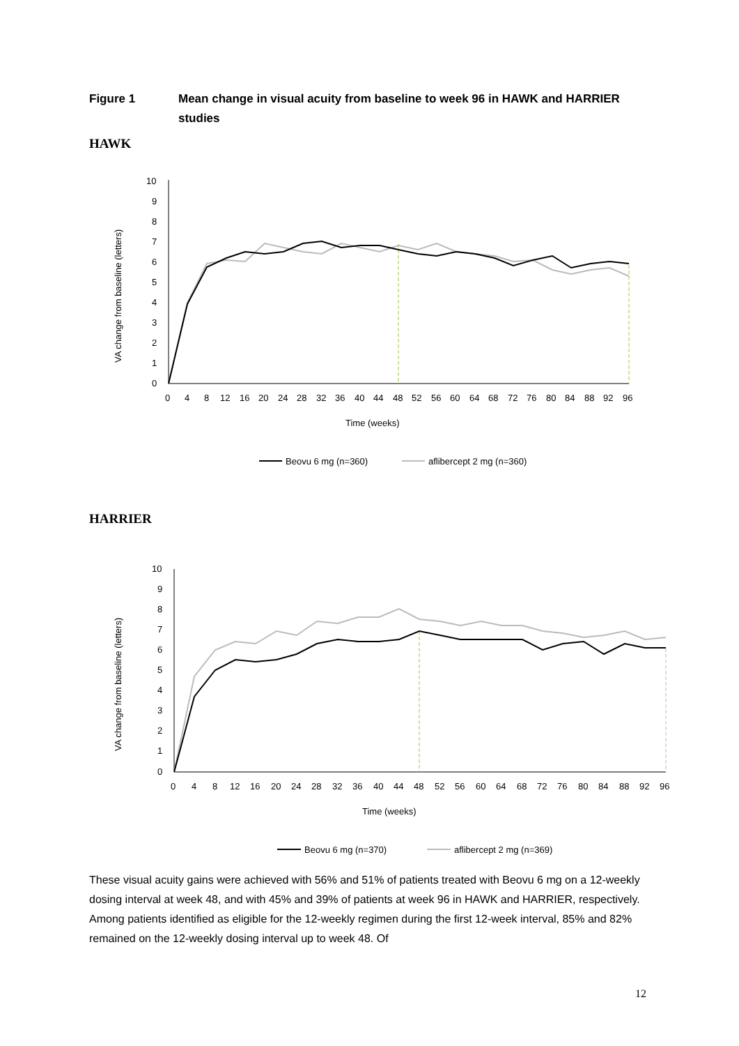Figure 1 Mean change in visual acuity from baseline to week 96 in HAWK and HARRIER
studies
HAWK
10
9
8
7
6
5
4
3
2
1
0
VA change from baseline (letters)
0
4
8
12
16
20
24
28
32
36
40
44
48
52
56
60
64
68
72
76
80
84
88
92
96
Time (weeks)
Beovu 6 mg (n=360)
aflibercept 2 mg (n=360)
HARRIER
10
9
8
7
6
5
4
3
2
1
0
VA change from baseline (letters)
0
4
8
12
16
20
24
28
32
36
40
44
48
52
56
60
64
68
72
76
80
84
88
92
96
Time (weeks)
Beovu 6 mg (n=370)
aflibercept 2 mg (n=369)
These visual acuity gains were achieved with 56% and 51% of patients treated with Beovu 6 mg on a 12-weekly dosing interval at week 48, and with 45% and 39% of patients at week 96 in HAWK and HARRIER, respectively. Among patients identified as eligible for the 12-weekly regimen during the first 12-week interval, 85% and 82% remained on the 12-weekly dosing interval up to week 48. Of
12